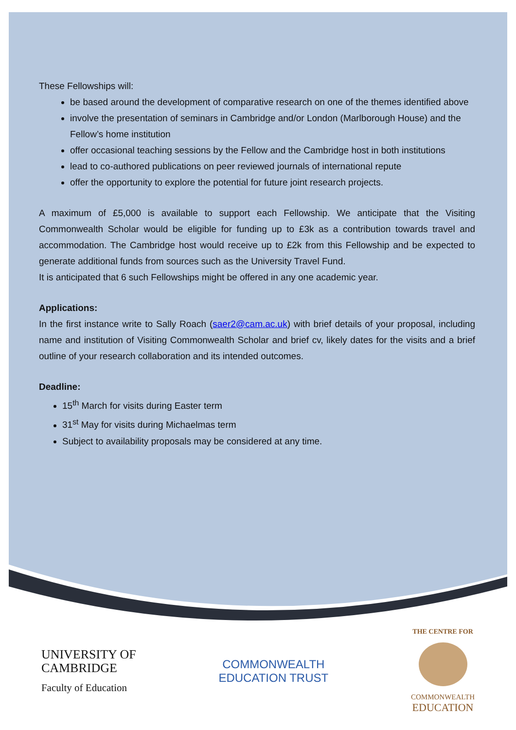These Fellowships will:
be based around the development of comparative research on one of the themes identified above
involve the presentation of seminars in Cambridge and/or London (Marlborough House) and the Fellow’s home institution
offer occasional teaching sessions by the Fellow and the Cambridge host in both institutions
lead to co-authored publications on peer reviewed journals of international repute
offer the opportunity to explore the potential for future joint research projects.
A maximum of £5,000 is available to support each Fellowship. We anticipate that the Visiting Commonwealth Scholar would be eligible for funding up to £3k as a contribution towards travel and accommodation. The Cambridge host would receive up to £2k from this Fellowship and be expected to generate additional funds from sources such as the University Travel Fund.
It is anticipated that 6 such Fellowships might be offered in any one academic year.
Applications:
In the first instance write to Sally Roach (saer2@cam.ac.uk) with brief details of your proposal, including name and institution of Visiting Commonwealth Scholar and brief cv, likely dates for the visits and a brief outline of your research collaboration and its intended outcomes.
Deadline:
15<sup>th</sup> March for visits during Easter term
31<sup>st</sup> May for visits during Michaelmas term
Subject to availability proposals may be considered at any time.
UNIVERSITY OF
CAMBRIDGE
Faculty of Education
COMMONWEALTH
EDUCATION TRUST
THE CENTRE FOR
COMMONWEALTH
EDUCATION